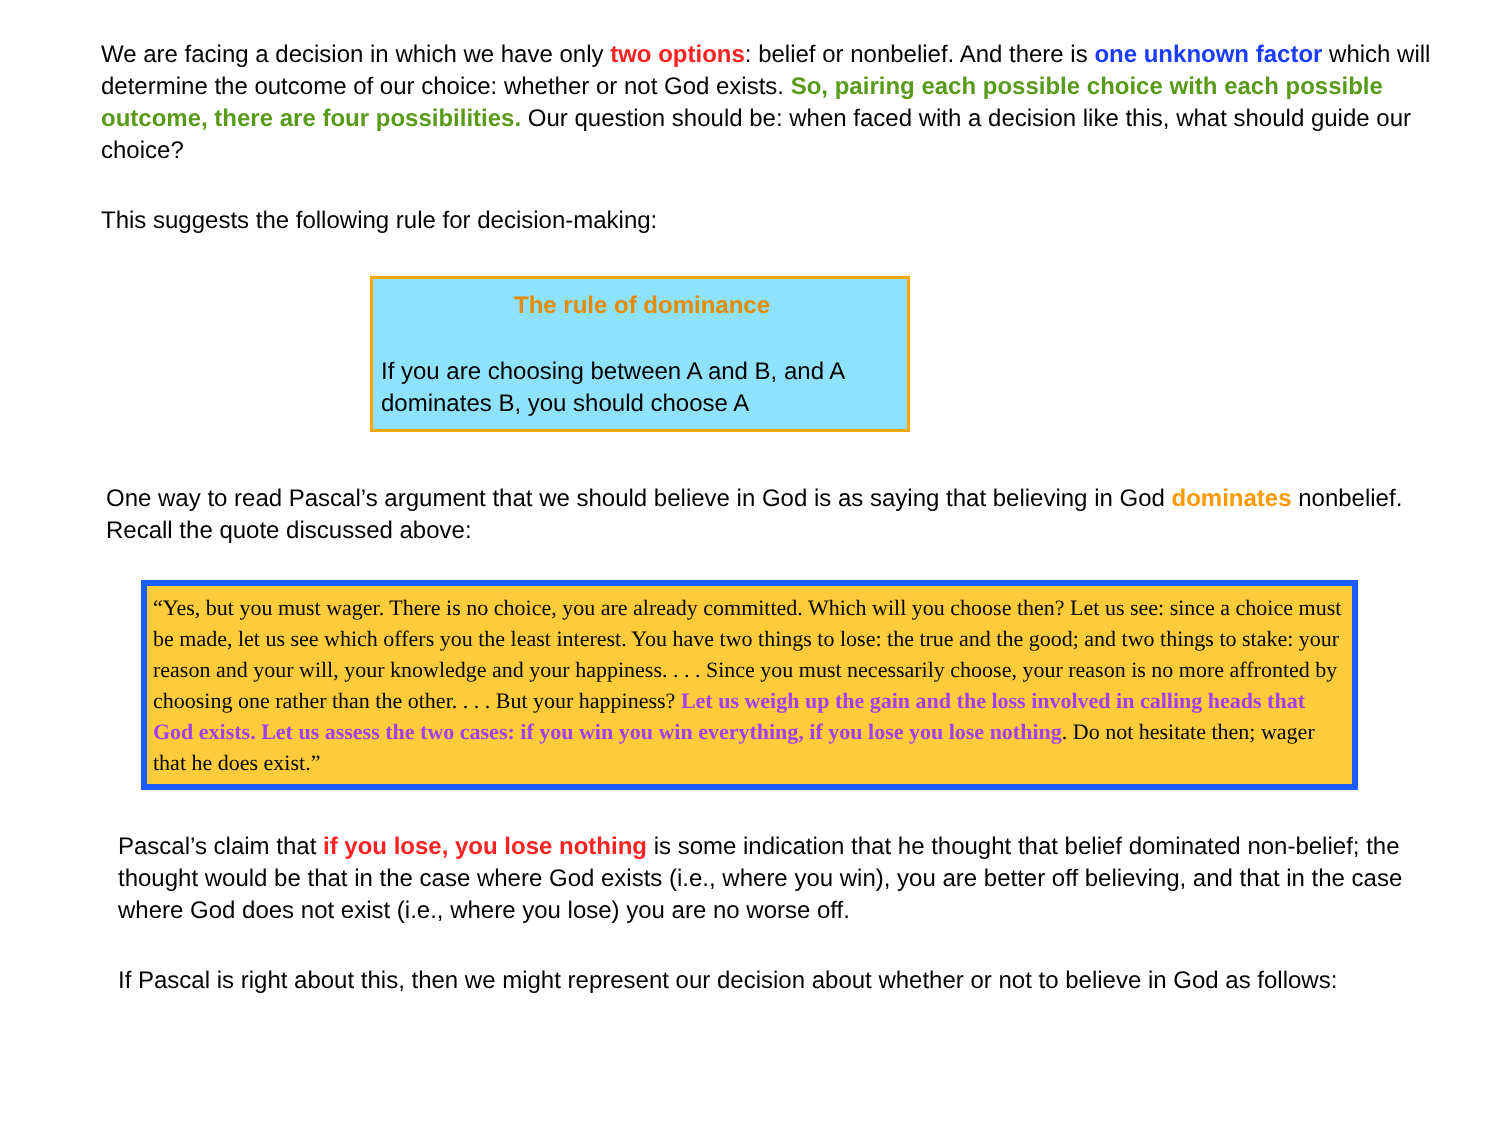We are facing a decision in which we have only two options: belief or nonbelief. And there is one unknown factor which will determine the outcome of our choice: whether or not God exists. So, pairing each possible choice with each possible outcome, there are four possibilities. Our question should be: when faced with a decision like this, what should guide our choice?
This suggests the following rule for decision-making:
The rule of dominance
If you are choosing between A and B, and A dominates B, you should choose A
One way to read Pascal’s argument that we should believe in God is as saying that believing in God dominates nonbelief. Recall the quote discussed above:
“Yes, but you must wager. There is no choice, you are already committed. Which will you choose then? Let us see: since a choice must be made, let us see which offers you the least interest. You have two things to lose: the true and the good; and two things to stake: your reason and your will, your knowledge and your happiness. . . . Since you must necessarily choose, your reason is no more affronted by choosing one rather than the other. . . . But your happiness? Let us weigh up the gain and the loss involved in calling heads that God exists. Let us assess the two cases: if you win you win everything, if you lose you lose nothing. Do not hesitate then; wager that he does exist.”
Pascal’s claim that if you lose, you lose nothing is some indication that he thought that belief dominated non-belief; the thought would be that in the case where God exists (i.e., where you win), you are better off believing, and that in the case where God does not exist (i.e., where you lose) you are no worse off.
If Pascal is right about this, then we might represent our decision about whether or not to believe in God as follows: